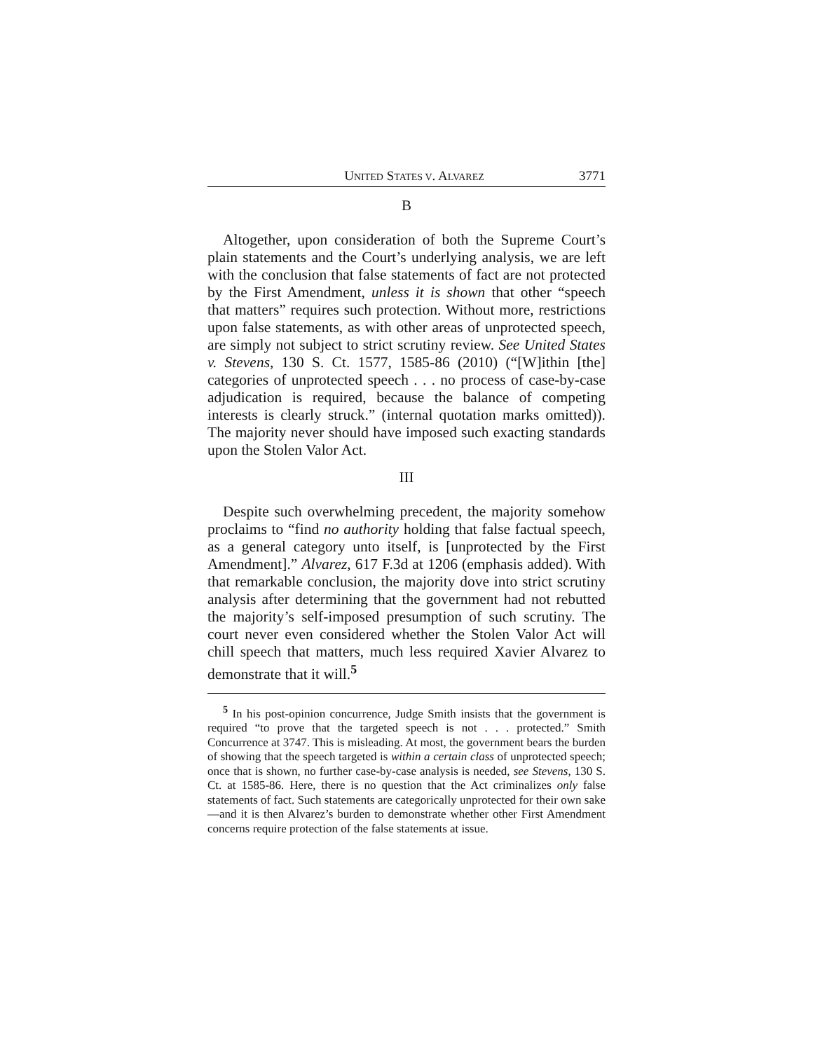UNITED STATES V. ALVAREZ 3771
B
Altogether, upon consideration of both the Supreme Court’s plain statements and the Court’s underlying analysis, we are left with the conclusion that false statements of fact are not protected by the First Amendment, unless it is shown that other “speech that matters” requires such protection. Without more, restrictions upon false statements, as with other areas of unprotected speech, are simply not subject to strict scrutiny review. See United States v. Stevens, 130 S. Ct. 1577, 1585-86 (2010) (“[W]ithin [the] categories of unprotected speech . . . no process of case-by-case adjudication is required, because the balance of competing interests is clearly struck.” (internal quotation marks omitted)). The majority never should have imposed such exacting standards upon the Stolen Valor Act.
III
Despite such overwhelming precedent, the majority somehow proclaims to “find no authority holding that false factual speech, as a general category unto itself, is [unprotected by the First Amendment].” Alvarez, 617 F.3d at 1206 (emphasis added). With that remarkable conclusion, the majority dove into strict scrutiny analysis after determining that the government had not rebutted the majority’s self-imposed presumption of such scrutiny. The court never even considered whether the Stolen Valor Act will chill speech that matters, much less required Xavier Alvarez to demonstrate that it will.<sup>5</sup>
<sup>5</sup> In his post-opinion concurrence, Judge Smith insists that the government is required “to prove that the targeted speech is not . . . protected.” Smith Concurrence at 3747. This is misleading. At most, the government bears the burden of showing that the speech targeted is within a certain class of unprotected speech; once that is shown, no further case-by-case analysis is needed, see Stevens, 130 S. Ct. at 1585-86. Here, there is no question that the Act criminalizes only false statements of fact. Such statements are categorically unprotected for their own sake—and it is then Alvarez’s burden to demonstrate whether other First Amendment concerns require protection of the false statements at issue.